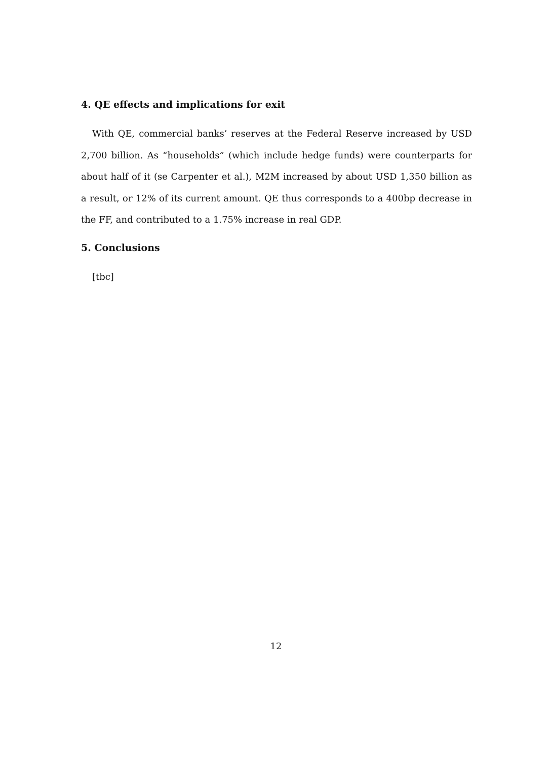4. QE effects and implications for exit
With QE, commercial banks’ reserves at the Federal Reserve increased by USD 2,700 billion. As “households” (which include hedge funds) were counterparts for about half of it (se Carpenter et al.), M2M increased by about USD 1,350 billion as a result, or 12% of its current amount. QE thus corresponds to a 400bp decrease in the FF, and contributed to a 1.75% increase in real GDP.
5. Conclusions
[tbc]
12